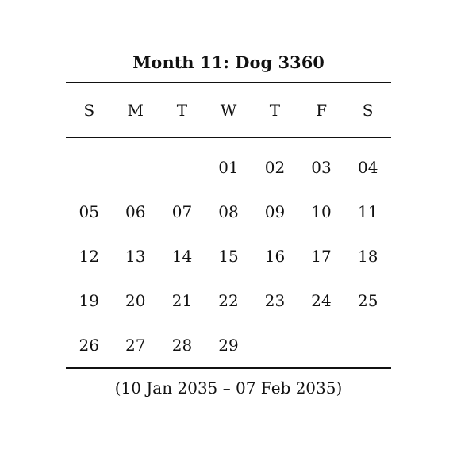Month 11: Dog 3360
| S | M | T | W | T | F | S |
| --- | --- | --- | --- | --- | --- | --- |
| | | | 01 | 02 | 03 | 04 |
| 05 | 06 | 07 | 08 | 09 | 10 | 11 |
| 12 | 13 | 14 | 15 | 16 | 17 | 18 |
| 19 | 20 | 21 | 22 | 23 | 24 | 25 |
| 26 | 27 | 28 | 29 | | | |
(10 Jan 2035 – 07 Feb 2035)